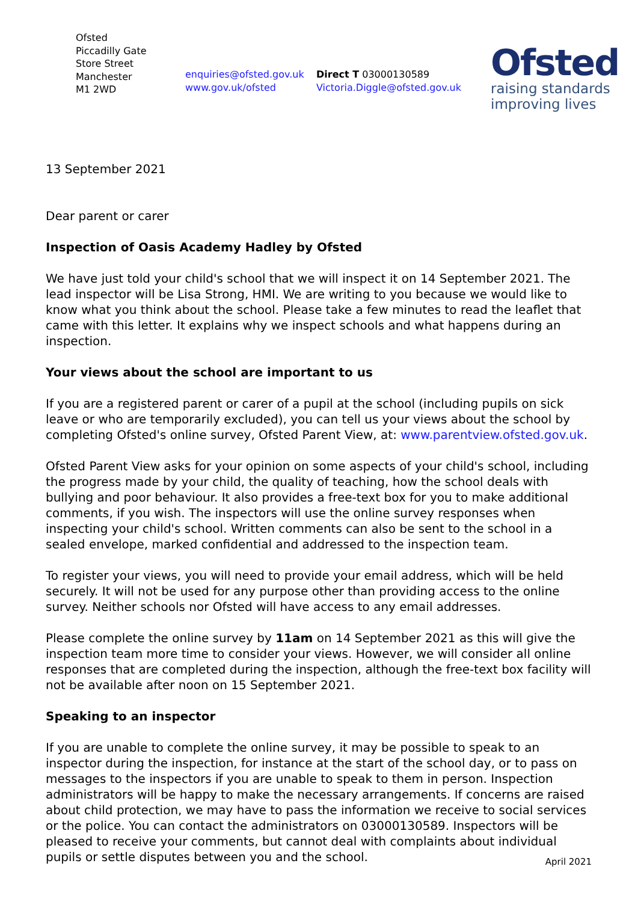Ofsted
Piccadilly Gate
Store Street
Manchester
M1 2WD
enquiries@ofsted.gov.uk
www.gov.uk/ofsted
Direct T 03000130589
Victoria.Diggle@ofsted.gov.uk
Ofsted
raising standards
improving lives
13 September 2021
Dear parent or carer
Inspection of Oasis Academy Hadley by Ofsted
We have just told your child's school that we will inspect it on 14 September 2021. The lead inspector will be Lisa Strong, HMI. We are writing to you because we would like to know what you think about the school. Please take a few minutes to read the leaflet that came with this letter. It explains why we inspect schools and what happens during an inspection.
Your views about the school are important to us
If you are a registered parent or carer of a pupil at the school (including pupils on sick leave or who are temporarily excluded), you can tell us your views about the school by completing Ofsted's online survey, Ofsted Parent View, at: www.parentview.ofsted.gov.uk.
Ofsted Parent View asks for your opinion on some aspects of your child's school, including the progress made by your child, the quality of teaching, how the school deals with bullying and poor behaviour. It also provides a free-text box for you to make additional comments, if you wish. The inspectors will use the online survey responses when inspecting your child's school. Written comments can also be sent to the school in a sealed envelope, marked confidential and addressed to the inspection team.
To register your views, you will need to provide your email address, which will be held securely. It will not be used for any purpose other than providing access to the online survey. Neither schools nor Ofsted will have access to any email addresses.
Please complete the online survey by 11am on 14 September 2021 as this will give the inspection team more time to consider your views. However, we will consider all online responses that are completed during the inspection, although the free-text box facility will not be available after noon on 15 September 2021.
Speaking to an inspector
If you are unable to complete the online survey, it may be possible to speak to an inspector during the inspection, for instance at the start of the school day, or to pass on messages to the inspectors if you are unable to speak to them in person. Inspection administrators will be happy to make the necessary arrangements. If concerns are raised about child protection, we may have to pass the information we receive to social services or the police. You can contact the administrators on 03000130589. Inspectors will be pleased to receive your comments, but cannot deal with complaints about individual pupils or settle disputes between you and the school.
April 2021